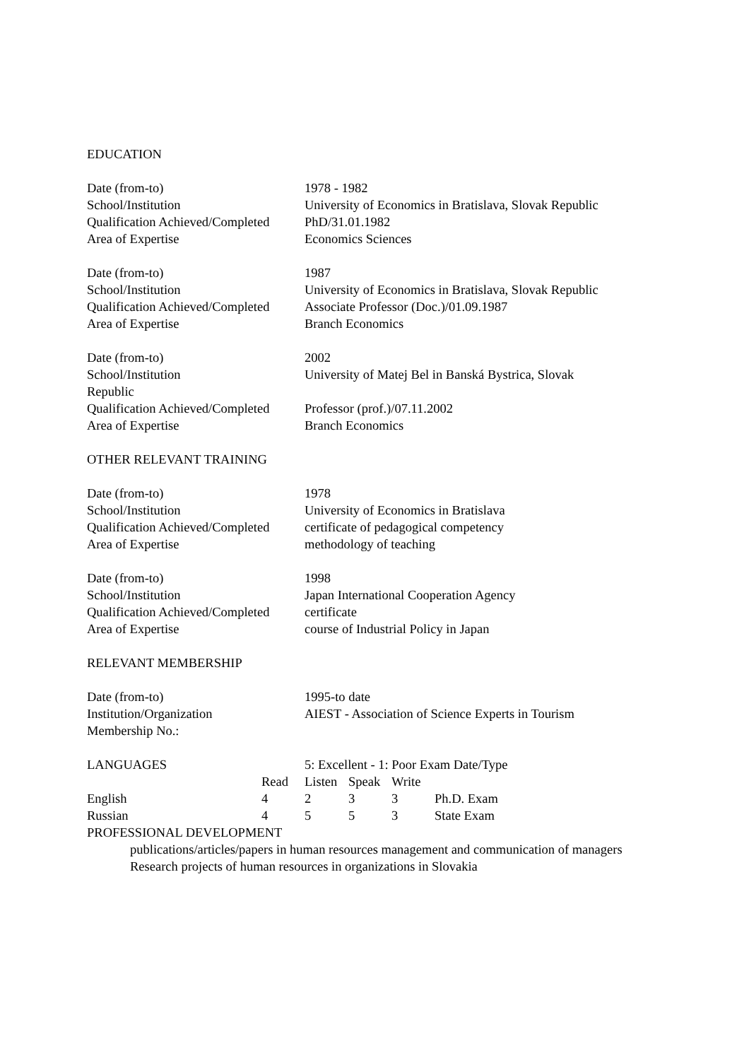EDUCATION
Date (from-to) 1978 - 1982
School/Institution University of Economics in Bratislava, Slovak Republic
Qualification Achieved/Completed
PhD/31.01.1982
Area of Expertise Economics Sciences
Date (from-to) 1987
School/Institution University of Economics in Bratislava, Slovak Republic
Qualification Achieved/Completed
Associate Professor (Doc.)/01.09.1987
Area of Expertise Branch Economics
Date (from-to) 2002
School/Institution University of Matej Bel in Banská Bystrica, Slovak
Republic
Qualification Achieved/Completed
Professor (prof.)/07.11.2002
Area of Expertise Branch Economics
OTHER RELEVANT TRAINING
Date (from-to) 1978
School/Institution University of Economics in Bratislava
Qualification Achieved/Completed
certificate of pedagogical competency
Area of Expertise methodology of teaching
Date (from-to) 1998
School/Institution Japan International Cooperation Agency
Qualification Achieved/Completed
certificate
Area of Expertise course of Industrial Policy in Japan
RELEVANT MEMBERSHIP
Date (from-to) 1995-to date
Institution/Organization AIEST - Association of Science Experts in Tourism
Membership No.:
| LANGUAGES | | 5: Excellent - 1: Poor Exam Date/Type | | | |
| --- | --- | --- | --- | --- | --- |
| | Read | Listen | Speak | Write | |
| English | 4 | 2 | 3 | 3 | Ph.D. Exam |
| Russian | 4 | 5 | 5 | 3 | State Exam |
PROFESSIONAL DEVELOPMENT
publications/articles/papers in human resources management and communication of managers
Research projects of human resources in organizations in Slovakia